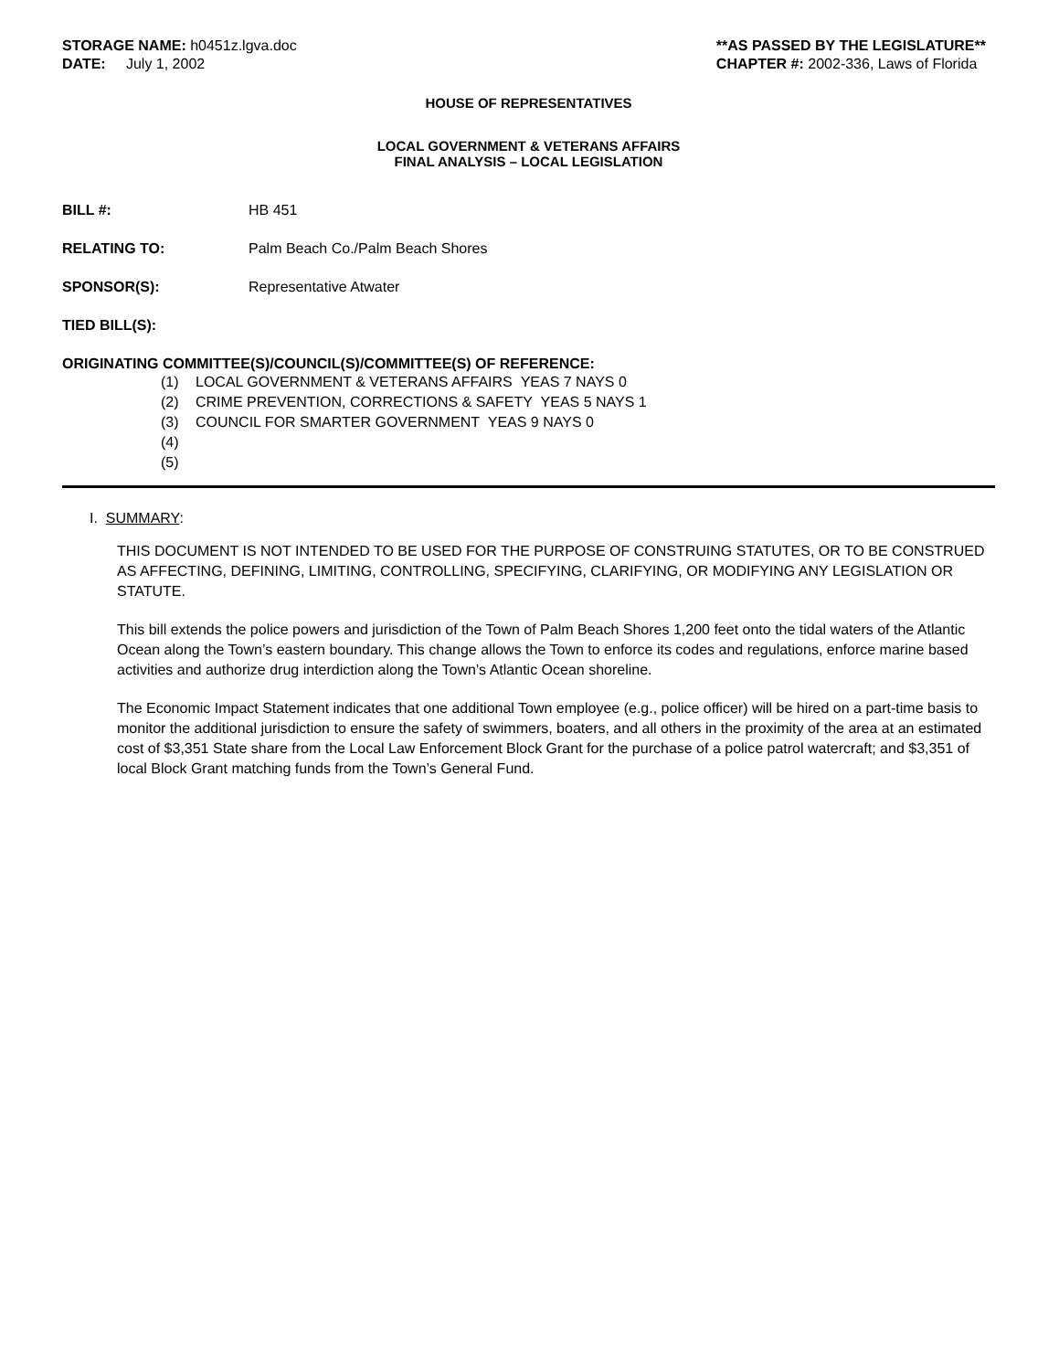STORAGE NAME: h0451z.lgva.doc
DATE: July 1, 2002
**AS PASSED BY THE LEGISLATURE**
CHAPTER #: 2002-336, Laws of Florida
HOUSE OF REPRESENTATIVES
LOCAL GOVERNMENT & VETERANS AFFAIRS
FINAL ANALYSIS – LOCAL LEGISLATION
BILL #: HB 451
RELATING TO: Palm Beach Co./Palm Beach Shores
SPONSOR(S): Representative Atwater
TIED BILL(S):
ORIGINATING COMMITTEE(S)/COUNCIL(S)/COMMITTEE(S) OF REFERENCE:
(1) LOCAL GOVERNMENT & VETERANS AFFAIRS YEAS 7 NAYS 0
(2) CRIME PREVENTION, CORRECTIONS & SAFETY YEAS 5 NAYS 1
(3) COUNCIL FOR SMARTER GOVERNMENT YEAS 9 NAYS 0
(4)
(5)
I. SUMMARY:
THIS DOCUMENT IS NOT INTENDED TO BE USED FOR THE PURPOSE OF CONSTRUING STATUTES, OR TO BE CONSTRUED AS AFFECTING, DEFINING, LIMITING, CONTROLLING, SPECIFYING, CLARIFYING, OR MODIFYING ANY LEGISLATION OR STATUTE.
This bill extends the police powers and jurisdiction of the Town of Palm Beach Shores 1,200 feet onto the tidal waters of the Atlantic Ocean along the Town’s eastern boundary. This change allows the Town to enforce its codes and regulations, enforce marine based activities and authorize drug interdiction along the Town’s Atlantic Ocean shoreline.
The Economic Impact Statement indicates that one additional Town employee (e.g., police officer) will be hired on a part-time basis to monitor the additional jurisdiction to ensure the safety of swimmers, boaters, and all others in the proximity of the area at an estimated cost of $3,351 State share from the Local Law Enforcement Block Grant for the purchase of a police patrol watercraft; and $3,351 of local Block Grant matching funds from the Town’s General Fund.